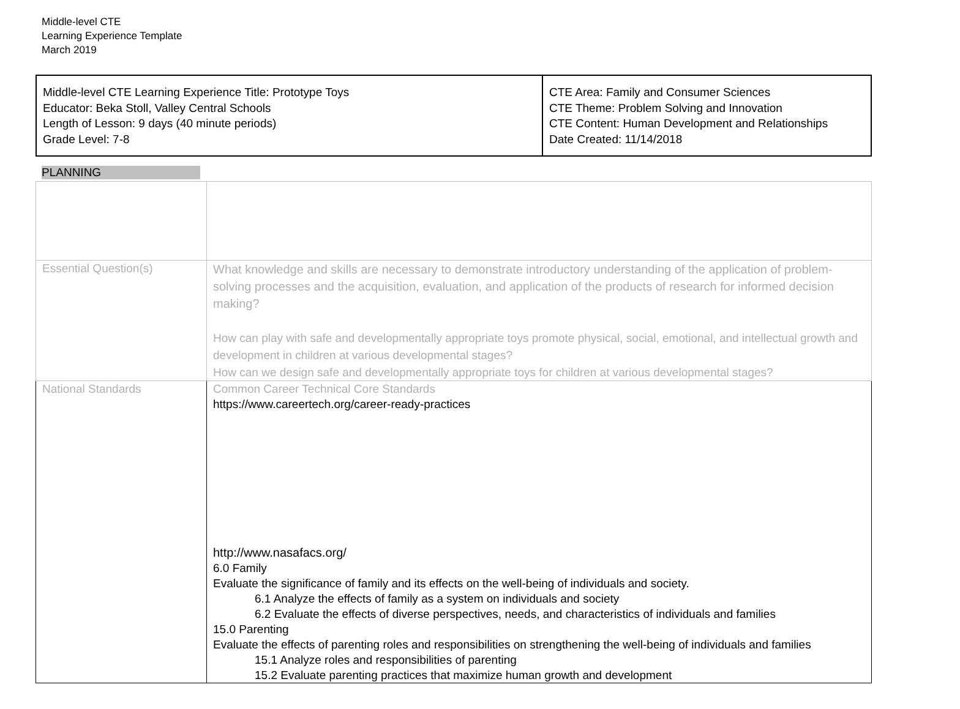Middle-level CTE
Learning Experience Template
March 2019
| Middle-level CTE Learning Experience Title: Prototype Toys Educator: Beka Stoll, Valley Central Schools Length of Lesson: 9 days (40 minute periods) Grade Level: 7-8 | CTE Area: Family and Consumer Sciences CTE Theme: Problem Solving and Innovation CTE Content: Human Development and Relationships Date Created: 11/14/2018 |
PLANNING
| Essential Question(s) | What knowledge and skills are necessary to demonstrate introductory understanding of the application of problem-solving processes and the acquisition, evaluation, and application of the products of research for informed decision making? How can play with safe and developmentally appropriate toys promote physical, social, emotional, and intellectual growth and development in children at various developmental stages? How can we design safe and developmentally appropriate toys for children at various developmental stages? |
| National Standards | Common Career Technical Core Standards https://www.careertech.org/career-ready-practices http://www.nasafacs.org/ 6.0 Family Evaluate the significance of family and its effects on the well-being of individuals and society. 6.1 Analyze the effects of family as a system on individuals and society 6.2 Evaluate the effects of diverse perspectives, needs, and characteristics of individuals and families 15.0 Parenting Evaluate the effects of parenting roles and responsibilities on strengthening the well-being of individuals and families 15.1 Analyze roles and responsibilities of parenting 15.2 Evaluate parenting practices that maximize human growth and development |